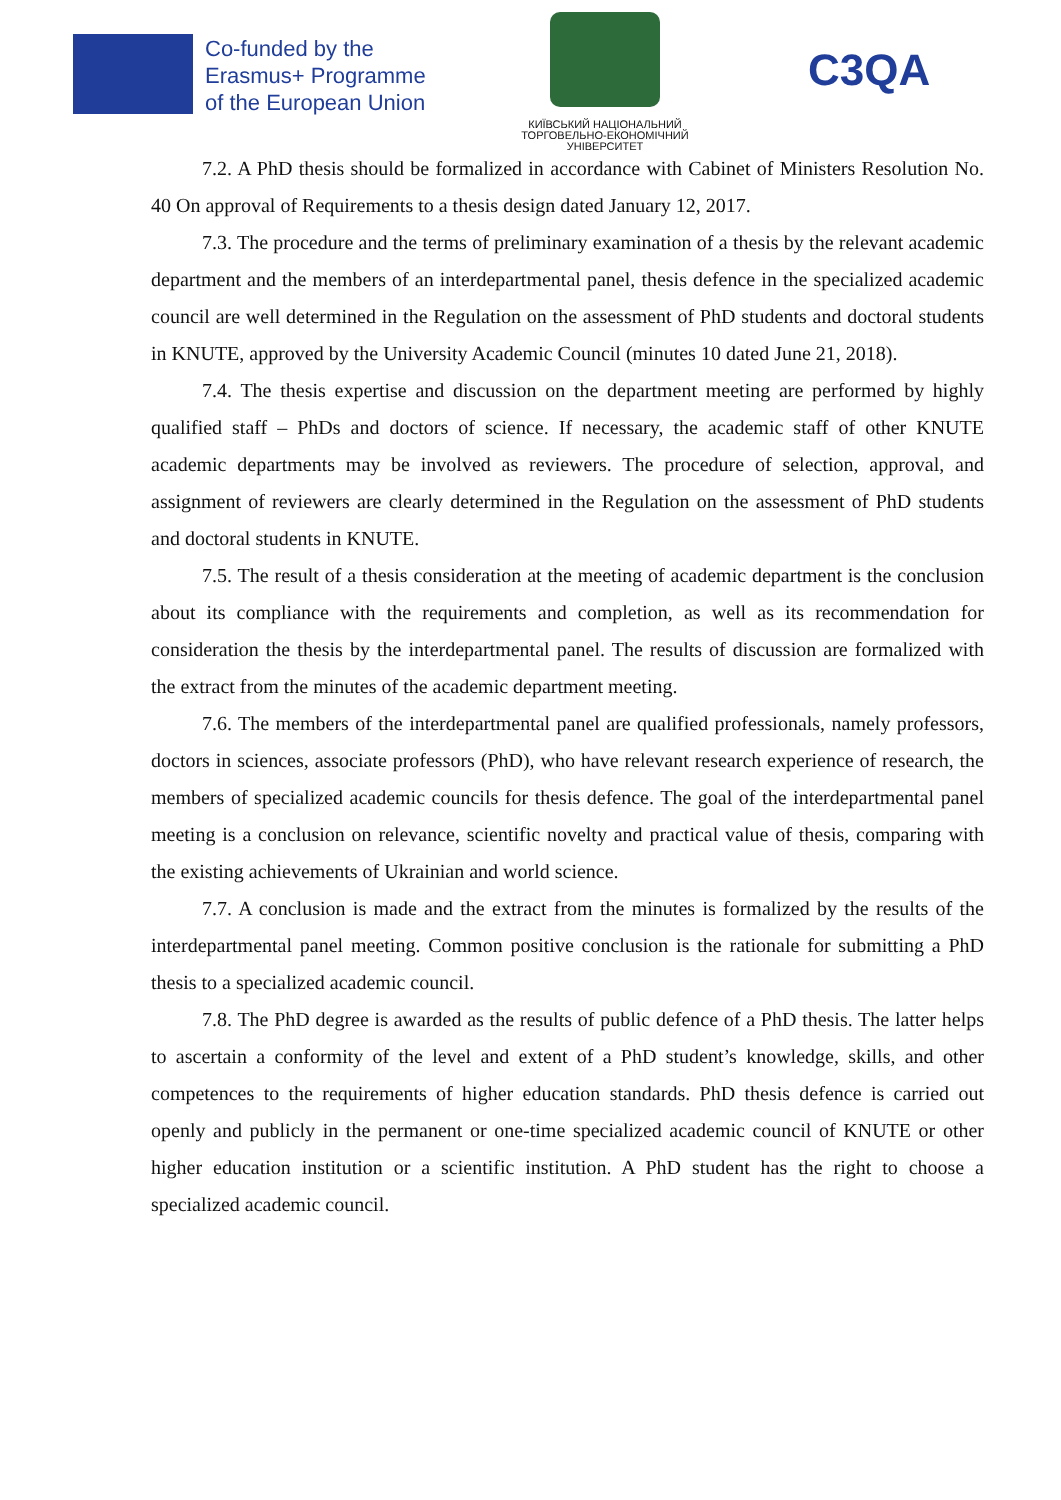Co-funded by the
Erasmus+ Programme
of the European Union
КИЇВСЬКИЙ НАЦІОНАЛЬНИЙ
ТОРГОВЕЛЬНО-ЕКОНОМІЧНИЙ
УНІВЕРСИТЕТ
C3QA
7.2. A PhD thesis should be formalized in accordance with Cabinet of Ministers Resolution No. 40 On approval of Requirements to a thesis design dated January 12, 2017.
7.3. The procedure and the terms of preliminary examination of a thesis by the relevant academic department and the members of an interdepartmental panel, thesis defence in the specialized academic council are well determined in the Regulation on the assessment of PhD students and doctoral students in KNUTE, approved by the University Academic Council (minutes 10 dated June 21, 2018).
7.4. The thesis expertise and discussion on the department meeting are performed by highly qualified staff – PhDs and doctors of science. If necessary, the academic staff of other KNUTE academic departments may be involved as reviewers. The procedure of selection, approval, and assignment of reviewers are clearly determined in the Regulation on the assessment of PhD students and doctoral students in KNUTE.
7.5. The result of a thesis consideration at the meeting of academic department is the conclusion about its compliance with the requirements and completion, as well as its recommendation for consideration the thesis by the interdepartmental panel. The results of discussion are formalized with the extract from the minutes of the academic department meeting.
7.6. The members of the interdepartmental panel are qualified professionals, namely professors, doctors in sciences, associate professors (PhD), who have relevant research experience of research, the members of specialized academic councils for thesis defence. The goal of the interdepartmental panel meeting is a conclusion on relevance, scientific novelty and practical value of thesis, comparing with the existing achievements of Ukrainian and world science.
7.7. A conclusion is made and the extract from the minutes is formalized by the results of the interdepartmental panel meeting. Common positive conclusion is the rationale for submitting a PhD thesis to a specialized academic council.
7.8. The PhD degree is awarded as the results of public defence of a PhD thesis. The latter helps to ascertain a conformity of the level and extent of a PhD student’s knowledge, skills, and other competences to the requirements of higher education standards. PhD thesis defence is carried out openly and publicly in the permanent or one-time specialized academic council of KNUTE or other higher education institution or a scientific institution. A PhD student has the right to choose a specialized academic council.